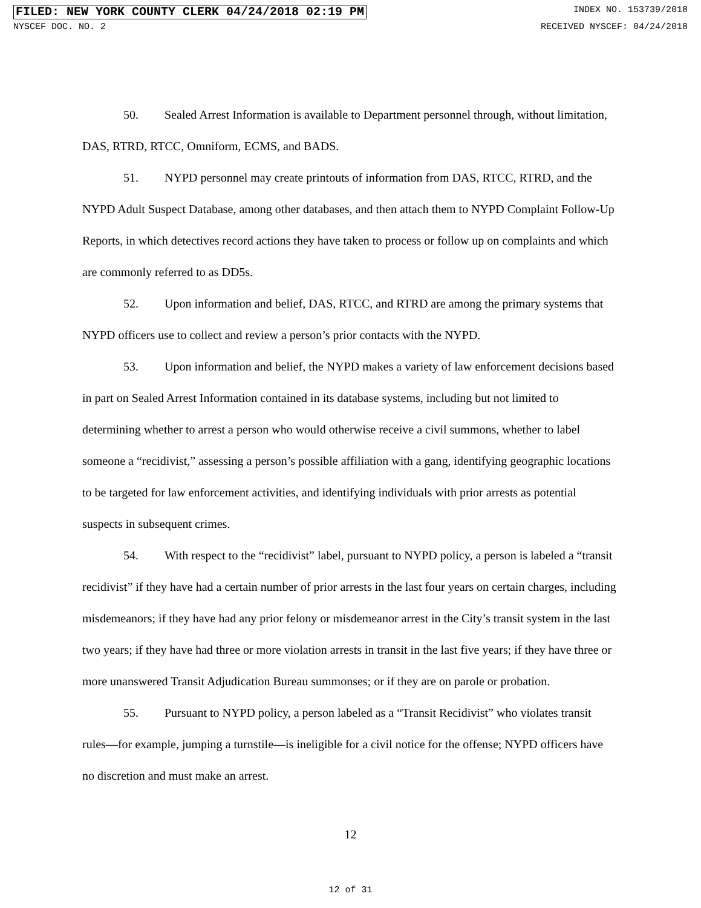FILED: NEW YORK COUNTY CLERK 04/24/2018 02:19 PM INDEX NO. 153739/2018
NYSCEF DOC. NO. 2 RECEIVED NYSCEF: 04/24/2018
50. Sealed Arrest Information is available to Department personnel through, without limitation, DAS, RTRD, RTCC, Omniform, ECMS, and BADS.
51. NYPD personnel may create printouts of information from DAS, RTCC, RTRD, and the NYPD Adult Suspect Database, among other databases, and then attach them to NYPD Complaint Follow-Up Reports, in which detectives record actions they have taken to process or follow up on complaints and which are commonly referred to as DD5s.
52. Upon information and belief, DAS, RTCC, and RTRD are among the primary systems that NYPD officers use to collect and review a person’s prior contacts with the NYPD.
53. Upon information and belief, the NYPD makes a variety of law enforcement decisions based in part on Sealed Arrest Information contained in its database systems, including but not limited to determining whether to arrest a person who would otherwise receive a civil summons, whether to label someone a “recidivist,” assessing a person’s possible affiliation with a gang, identifying geographic locations to be targeted for law enforcement activities, and identifying individuals with prior arrests as potential suspects in subsequent crimes.
54. With respect to the “recidivist” label, pursuant to NYPD policy, a person is labeled a “transit recidivist” if they have had a certain number of prior arrests in the last four years on certain charges, including misdemeanors; if they have had any prior felony or misdemeanor arrest in the City’s transit system in the last two years; if they have had three or more violation arrests in transit in the last five years; if they have three or more unanswered Transit Adjudication Bureau summonses; or if they are on parole or probation.
55. Pursuant to NYPD policy, a person labeled as a “Transit Recidivist” who violates transit rules—for example, jumping a turnstile—is ineligible for a civil notice for the offense; NYPD officers have no discretion and must make an arrest.
12
12 of 31